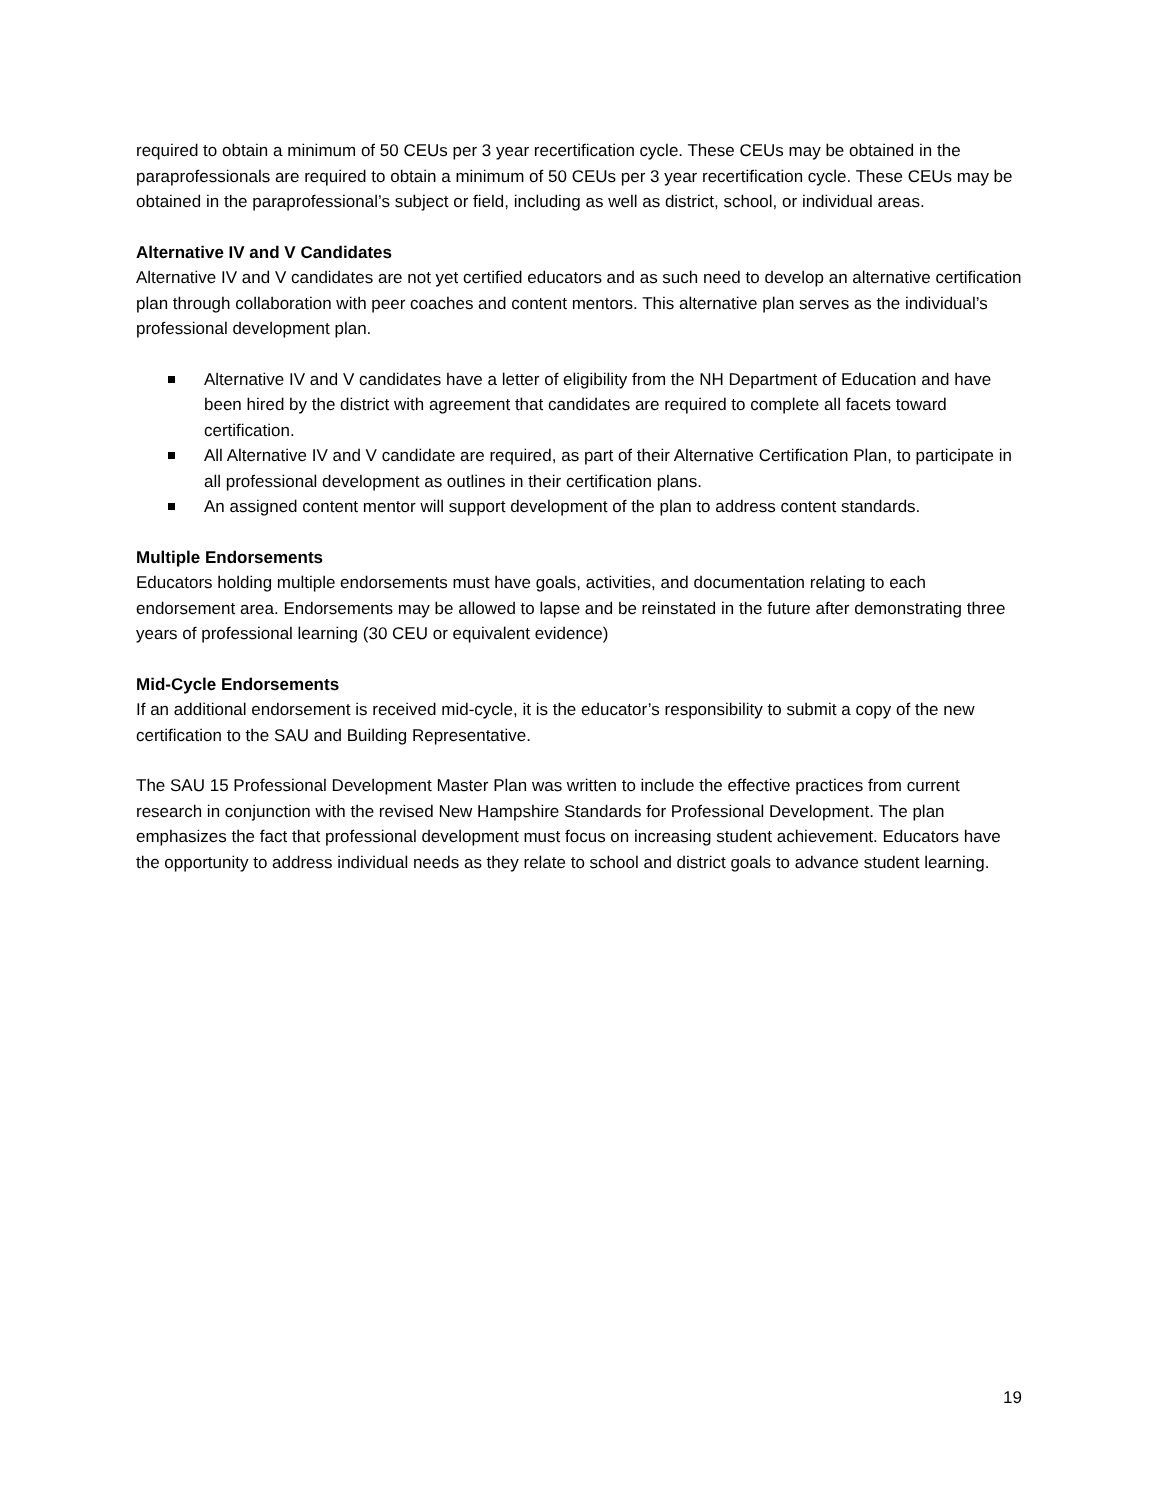required to obtain a minimum of 50 CEUs per 3 year recertification cycle. These CEUs may be obtained in the paraprofessionals are required to obtain a minimum of 50 CEUs per 3 year recertification cycle. These CEUs may be obtained in the paraprofessional’s subject or field, including as well as district, school, or individual areas.
Alternative IV and V Candidates
Alternative IV and V candidates are not yet certified educators and as such need to develop an alternative certification plan through collaboration with peer coaches and content mentors. This alternative plan serves as the individual’s professional development plan.
Alternative IV and V candidates have a letter of eligibility from the NH Department of Education and have been hired by the district with agreement that candidates are required to complete all facets toward certification.
All Alternative IV and V candidate are required, as part of their Alternative Certification Plan, to participate in all professional development as outlines in their certification plans.
An assigned content mentor will support development of the plan to address content standards.
Multiple Endorsements
Educators holding multiple endorsements must have goals, activities, and documentation relating to each endorsement area. Endorsements may be allowed to lapse and be reinstated in the future after demonstrating three years of professional learning (30 CEU or equivalent evidence)
Mid-Cycle Endorsements
If an additional endorsement is received mid-cycle, it is the educator’s responsibility to submit a copy of the new certification to the SAU and Building Representative.
The SAU 15 Professional Development Master Plan was written to include the effective practices from current research in conjunction with the revised New Hampshire Standards for Professional Development. The plan emphasizes the fact that professional development must focus on increasing student achievement. Educators have the opportunity to address individual needs as they relate to school and district goals to advance student learning.
19